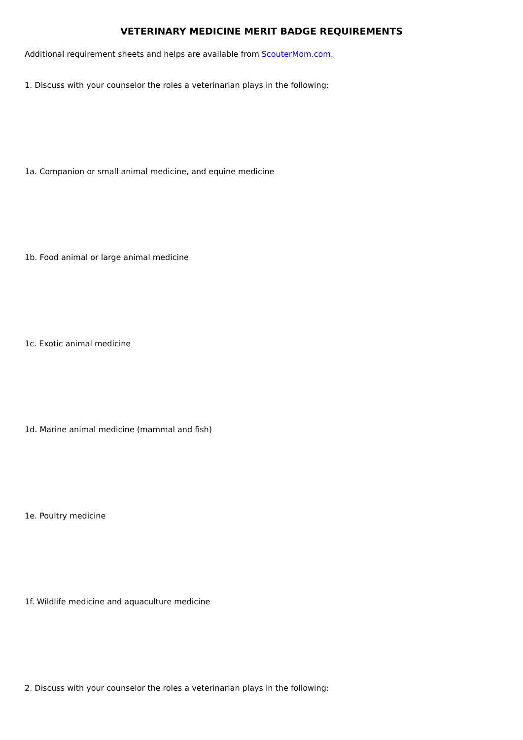VETERINARY MEDICINE MERIT BADGE REQUIREMENTS
Additional requirement sheets and helps are available from ScouterMom.com.
1. Discuss with your counselor the roles a veterinarian plays in the following:
1a. Companion or small animal medicine, and equine medicine
1b. Food animal or large animal medicine
1c. Exotic animal medicine
1d. Marine animal medicine (mammal and fish)
1e. Poultry medicine
1f. Wildlife medicine and aquaculture medicine
2. Discuss with your counselor the roles a veterinarian plays in the following: